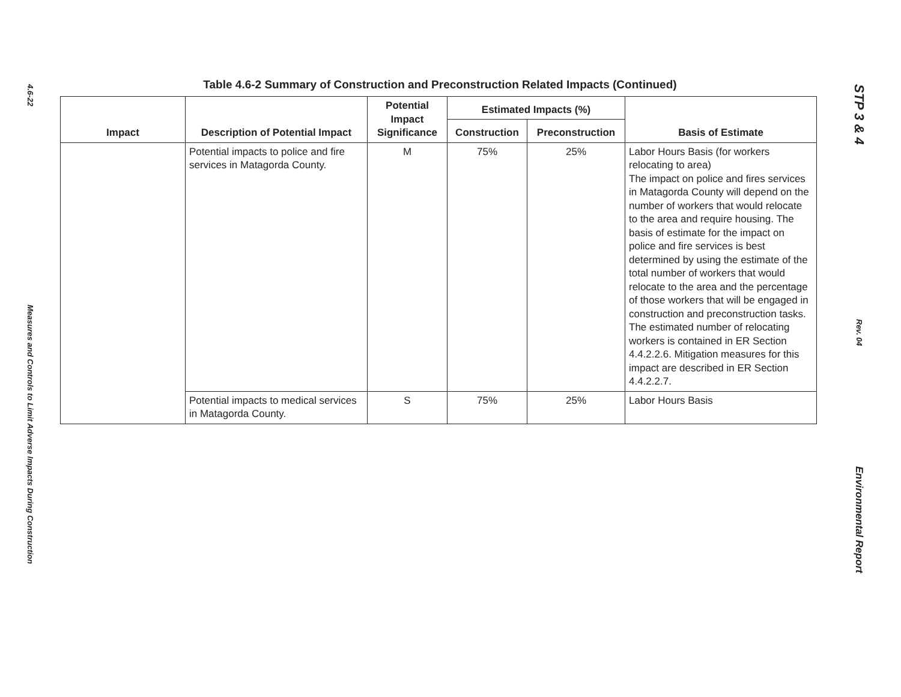4.6-22
Measures and Controls to Limit Adverse Impacts During Construction
Table 4.6-2 Summary of Construction and Preconstruction Related Impacts (Continued)
| Impact | Description of Potential Impact | Potential Impact Significance | Estimated Impacts (%) | | Basis of Estimate |
| --- | --- | --- | --- | --- | --- |
| | | | Construction | Preconstruction | |
| | Potential impacts to police and fire services in Matagorda County. | M | 75% | 25% | Labor Hours Basis (for workers relocating to area) The impact on police and fires services in Matagorda County will depend on the number of workers that would relocate to the area and require housing. The basis of estimate for the impact on police and fire services is best determined by using the estimate of the total number of workers that would relocate to the area and the percentage of those workers that will be engaged in construction and preconstruction tasks. The estimated number of relocating workers is contained in ER Section 4.4.2.2.6. Mitigation measures for this impact are described in ER Section 4.4.2.2.7. |
| | Potential impacts to medical services in Matagorda County. | S | 75% | 25% | Labor Hours Basis |
STP 3 & 4
Rev. 04
Environmental Report